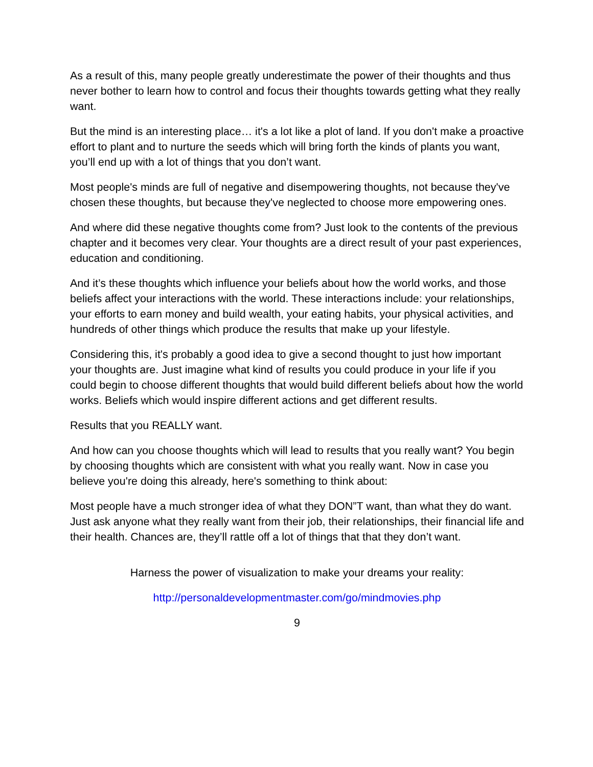As a result of this, many people greatly underestimate the power of their thoughts and thus never bother to learn how to control and focus their thoughts towards getting what they really want.
But the mind is an interesting place… it's a lot like a plot of land. If you don't make a proactive effort to plant and to nurture the seeds which will bring forth the kinds of plants you want, you’ll end up with a lot of things that you don’t want.
Most people's minds are full of negative and disempowering thoughts, not because they've chosen these thoughts, but because they've neglected to choose more empowering ones.
And where did these negative thoughts come from? Just look to the contents of the previous chapter and it becomes very clear. Your thoughts are a direct result of your past experiences, education and conditioning.
And it’s these thoughts which influence your beliefs about how the world works, and those beliefs affect your interactions with the world. These interactions include: your relationships, your efforts to earn money and build wealth, your eating habits, your physical activities, and hundreds of other things which produce the results that make up your lifestyle.
Considering this, it's probably a good idea to give a second thought to just how important your thoughts are. Just imagine what kind of results you could produce in your life if you could begin to choose different thoughts that would build different beliefs about how the world works. Beliefs which would inspire different actions and get different results.
Results that you REALLY want.
And how can you choose thoughts which will lead to results that you really want? You begin by choosing thoughts which are consistent with what you really want. Now in case you believe you're doing this already, here's something to think about:
Most people have a much stronger idea of what they DON”T want, than what they do want. Just ask anyone what they really want from their job, their relationships, their financial life and their health. Chances are, they’ll rattle off a lot of things that that they don’t want.
Harness the power of visualization to make your dreams your reality:
http://personaldevelopmentmaster.com/go/mindmovies.php
9